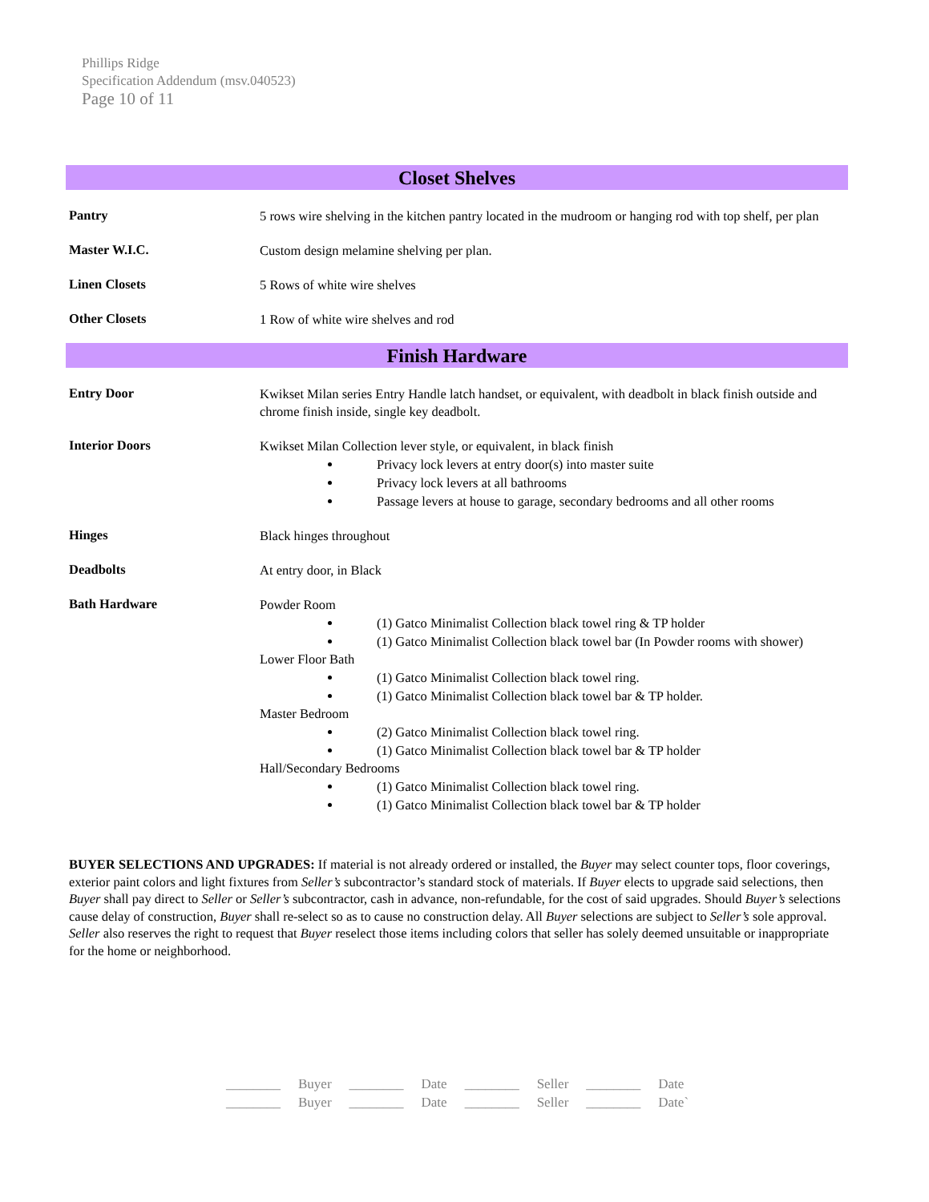Phillips Ridge
Specification Addendum (msv.040523)
Page 10 of 11
Closet Shelves
Pantry
5 rows wire shelving in the kitchen pantry located in the mudroom or hanging rod with top shelf, per plan
Master W.I.C.
Custom design melamine shelving per plan.
Linen Closets
5 Rows of white wire shelves
Other Closets
1 Row of white wire shelves and rod
Finish Hardware
Entry Door
Kwikset Milan series Entry Handle latch handset, or equivalent, with deadbolt in black finish outside and chrome finish inside, single key deadbolt.
Interior Doors
Kwikset Milan Collection lever style, or equivalent, in black finish
Privacy lock levers at entry door(s) into master suite
Privacy lock levers at all bathrooms
Passage levers at house to garage, secondary bedrooms and all other rooms
Hinges
Black hinges throughout
Deadbolts
At entry door, in Black
Bath Hardware
Powder Room
(1) Gatco Minimalist Collection black towel ring & TP holder
(1) Gatco Minimalist Collection black towel bar (In Powder rooms with shower)
Lower Floor Bath
(1) Gatco Minimalist Collection black towel ring.
(1) Gatco Minimalist Collection black towel bar & TP holder.
Master Bedroom
(2) Gatco Minimalist Collection black towel ring.
(1) Gatco Minimalist Collection black towel bar & TP holder
Hall/Secondary Bedrooms
(1) Gatco Minimalist Collection black towel ring.
(1) Gatco Minimalist Collection black towel bar & TP holder
BUYER SELECTIONS AND UPGRADES: If material is not already ordered or installed, the Buyer may select counter tops, floor coverings, exterior paint colors and light fixtures from Seller’s subcontractor’s standard stock of materials. If Buyer elects to upgrade said selections, then Buyer shall pay direct to Seller or Seller’s subcontractor, cash in advance, non-refundable, for the cost of said upgrades. Should Buyer’s selections cause delay of construction, Buyer shall re-select so as to cause no construction delay. All Buyer selections are subject to Seller’s sole approval. Seller also reserves the right to request that Buyer reselect those items including colors that seller has solely deemed unsuitable or inappropriate for the home or neighborhood.
| ________ | Buyer | ________ | Date | ________ | Seller | ________ | Date |
| ________ | Buyer | ________ | Date | ________ | Seller | ________ | Date` |